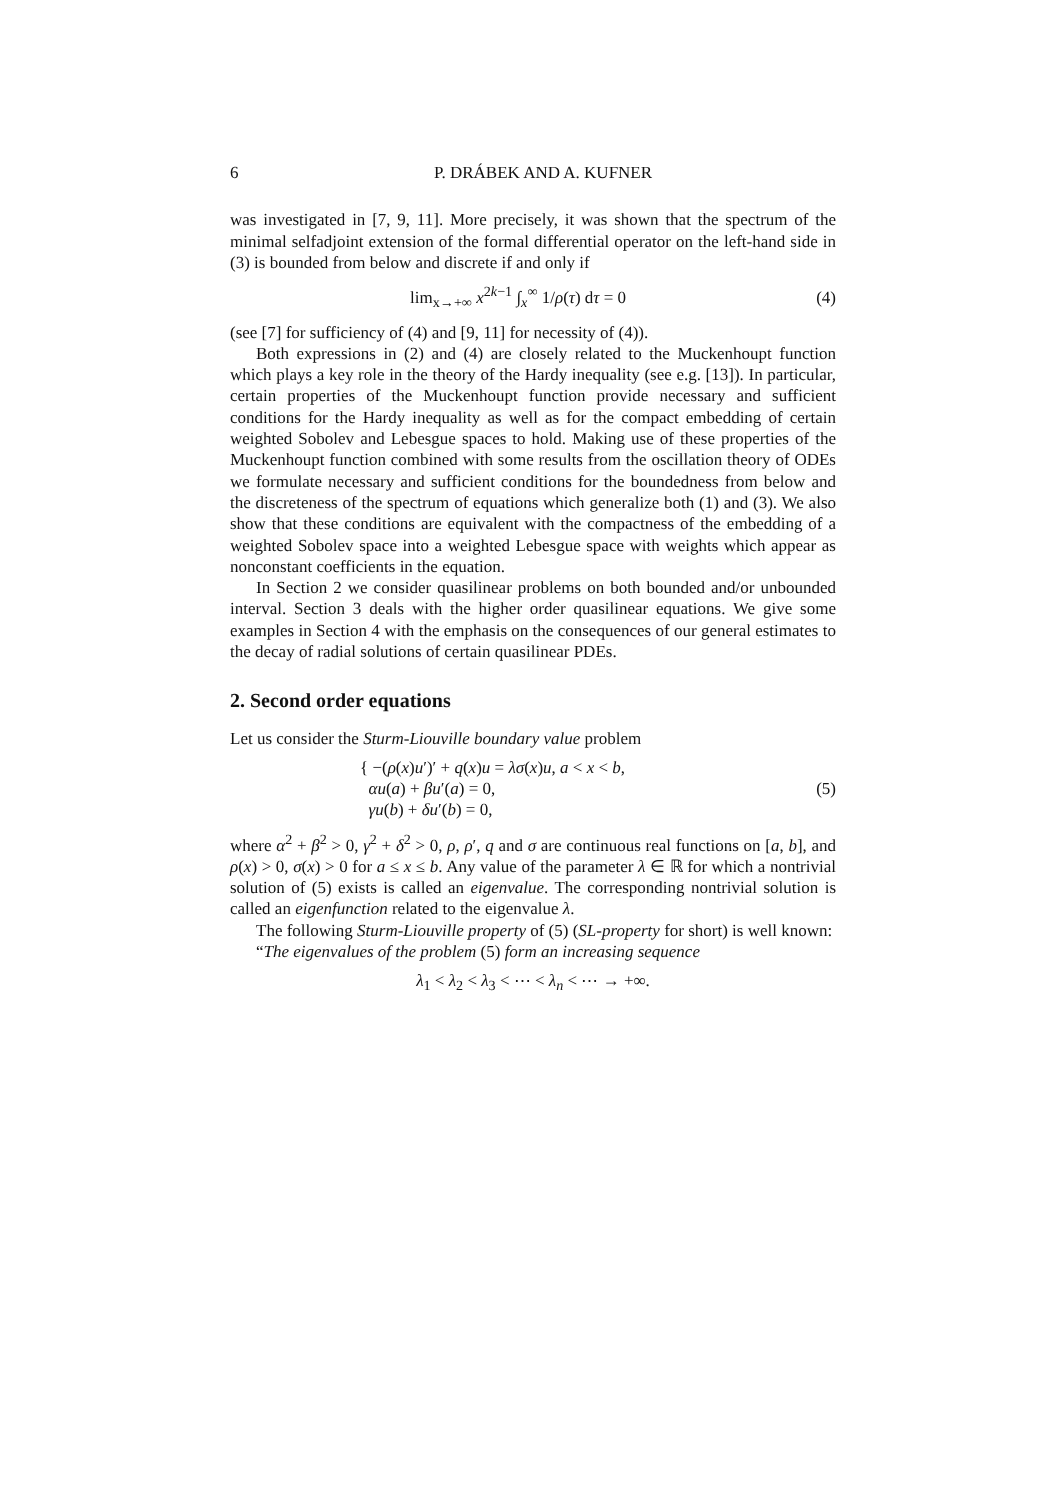6 P. DRÁBEK AND A. KUFNER
was investigated in [7, 9, 11]. More precisely, it was shown that the spectrum of the minimal selfadjoint extension of the formal differential operator on the left-hand side in (3) is bounded from below and discrete if and only if
lim<sub>x→+∞</sub> x<sup>2k−1</sup> ∫<sub>x</sub><sup>∞</sup> 1/ρ(τ) dτ = 0 (4)
(see [7] for sufficiency of (4) and [9, 11] for necessity of (4)).
Both expressions in (2) and (4) are closely related to the Muckenhoupt function which plays a key role in the theory of the Hardy inequality (see e.g. [13]). In particular, certain properties of the Muckenhoupt function provide necessary and sufficient conditions for the Hardy inequality as well as for the compact embedding of certain weighted Sobolev and Lebesgue spaces to hold. Making use of these properties of the Muckenhoupt function combined with some results from the oscillation theory of ODEs we formulate necessary and sufficient conditions for the boundedness from below and the discreteness of the spectrum of equations which generalize both (1) and (3). We also show that these conditions are equivalent with the compactness of the embedding of a weighted Sobolev space into a weighted Lebesgue space with weights which appear as nonconstant coefficients in the equation.
In Section 2 we consider quasilinear problems on both bounded and/or unbounded interval. Section 3 deals with the higher order quasilinear equations. We give some examples in Section 4 with the emphasis on the consequences of our general estimates to the decay of radial solutions of certain quasilinear PDEs.
2. Second order equations
Let us consider the Sturm-Liouville boundary value problem
{ −(ρ(x)u′)′ + q(x)u = λσ(x)u, a < x < b,
αu(a) + βu′(a) = 0,
γu(b) + δu′(b) = 0, (5)
where α<sup>2</sup> + β<sup>2</sup> > 0, γ<sup>2</sup> + δ<sup>2</sup> > 0, ρ, ρ′, q and σ are continuous real functions on [a, b], and ρ(x) > 0, σ(x) > 0 for a ≤ x ≤ b. Any value of the parameter λ ∈ ℝ for which a nontrivial solution of (5) exists is called an eigenvalue. The corresponding nontrivial solution is called an eigenfunction related to the eigenvalue λ.
The following Sturm-Liouville property of (5) (SL-property for short) is well known:
“The eigenvalues of the problem (5) form an increasing sequence
λ<sub>1</sub> < λ<sub>2</sub> < λ<sub>3</sub> < ⋯ < λ<sub>n</sub> < ⋯ → +∞.